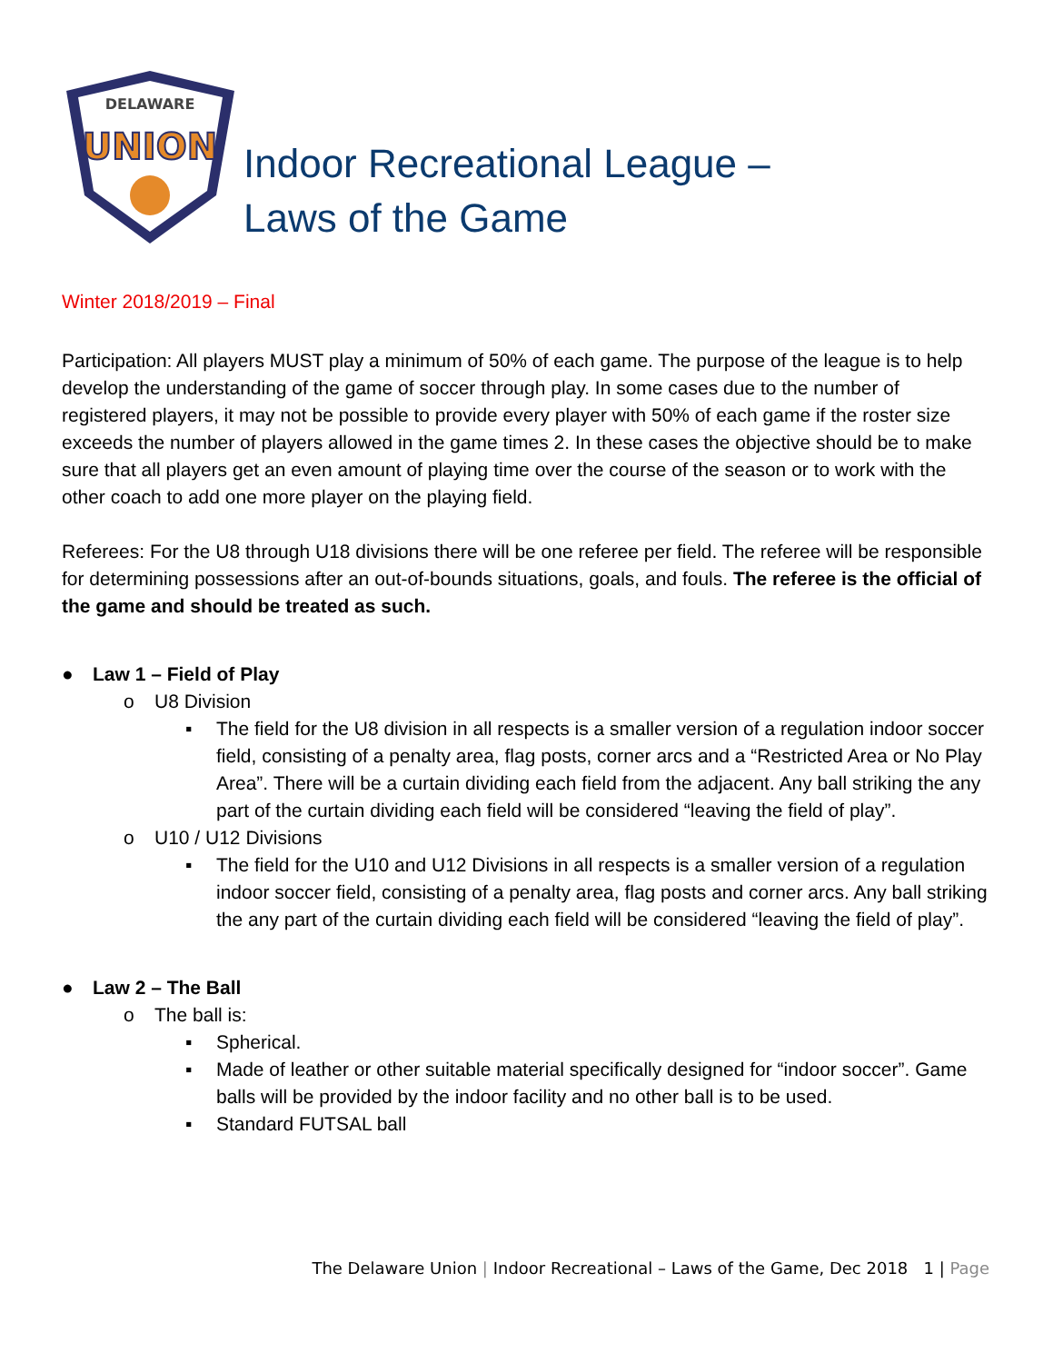DELAWARE
UNION
Indoor Recreational League –
Laws of the Game
Winter 2018/2019 – Final
Participation: All players MUST play a minimum of 50% of each game. The purpose of the league is to help develop the understanding of the game of soccer through play. In some cases due to the number of registered players, it may not be possible to provide every player with 50% of each game if the roster size exceeds the number of players allowed in the game times 2. In these cases the objective should be to make sure that all players get an even amount of playing time over the course of the season or to work with the other coach to add one more player on the playing field.
Referees: For the U8 through U18 divisions there will be one referee per field. The referee will be responsible for determining possessions after an out-of-bounds situations, goals, and fouls. The referee is the official of the game and should be treated as such.
● Law 1 – Field of Play
o U8 Division
▪ The field for the U8 division in all respects is a smaller version of a regulation indoor soccer field, consisting of a penalty area, flag posts, corner arcs and a “Restricted Area or No Play Area”. There will be a curtain dividing each field from the adjacent. Any ball striking the any part of the curtain dividing each field will be considered “leaving the field of play”.
o U10 / U12 Divisions
▪ The field for the U10 and U12 Divisions in all respects is a smaller version of a regulation indoor soccer field, consisting of a penalty area, flag posts and corner arcs. Any ball striking the any part of the curtain dividing each field will be considered “leaving the field of play”.
● Law 2 – The Ball
o The ball is:
▪ Spherical.
▪ Made of leather or other suitable material specifically designed for “indoor soccer”. Game balls will be provided by the indoor facility and no other ball is to be used.
▪ Standard FUTSAL ball
The Delaware Union | Indoor Recreational – Laws of the Game, Dec 2018 1 | Page